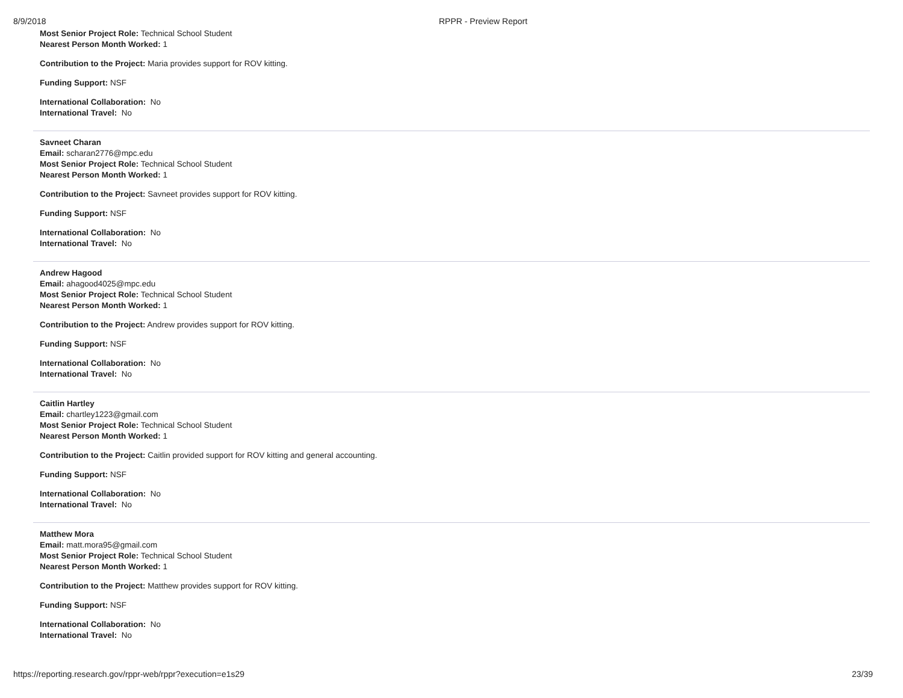8/9/2018 RPPR - Preview Report
Most Senior Project Role: Technical School Student
Nearest Person Month Worked: 1
Contribution to the Project: Maria provides support for ROV kitting.
Funding Support: NSF
International Collaboration: No
International Travel: No
Savneet Charan
Email: scharan2776@mpc.edu
Most Senior Project Role: Technical School Student
Nearest Person Month Worked: 1
Contribution to the Project: Savneet provides support for ROV kitting.
Funding Support: NSF
International Collaboration: No
International Travel: No
Andrew Hagood
Email: ahagood4025@mpc.edu
Most Senior Project Role: Technical School Student
Nearest Person Month Worked: 1
Contribution to the Project: Andrew provides support for ROV kitting.
Funding Support: NSF
International Collaboration: No
International Travel: No
Caitlin Hartley
Email: chartley1223@gmail.com
Most Senior Project Role: Technical School Student
Nearest Person Month Worked: 1
Contribution to the Project: Caitlin provided support for ROV kitting and general accounting.
Funding Support: NSF
International Collaboration: No
International Travel: No
Matthew Mora
Email: matt.mora95@gmail.com
Most Senior Project Role: Technical School Student
Nearest Person Month Worked: 1
Contribution to the Project: Matthew provides support for ROV kitting.
Funding Support: NSF
International Collaboration: No
International Travel: No
https://reporting.research.gov/rppr-web/rppr?execution=e1s29 23/39